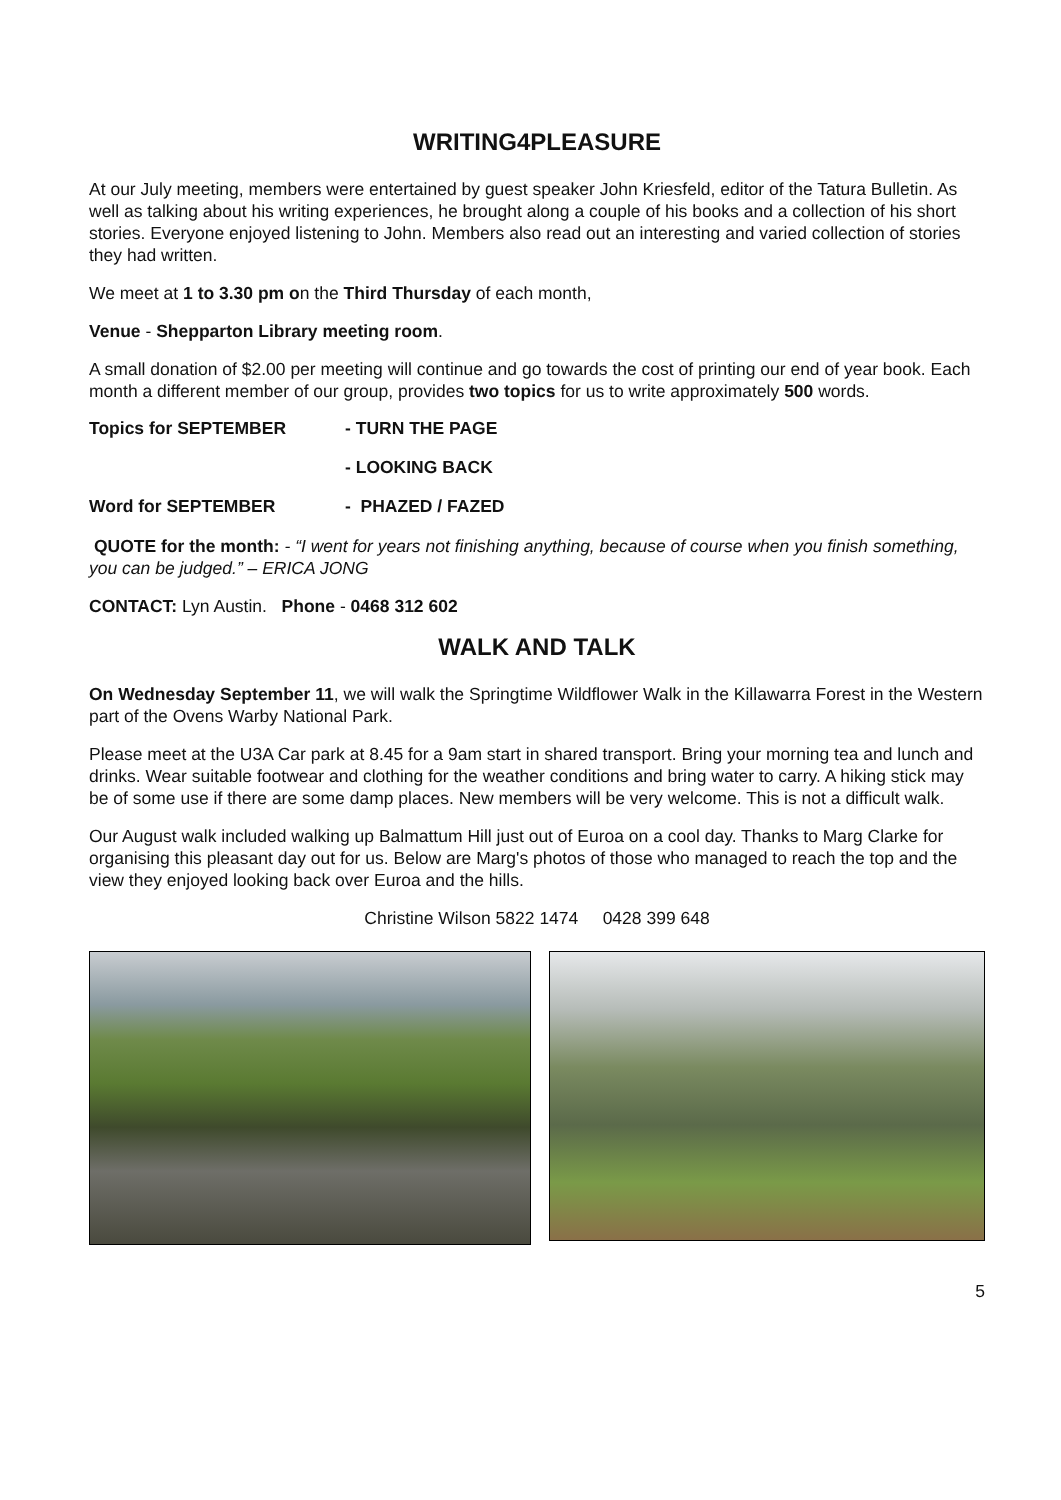WRITING4PLEASURE
At our July meeting, members were entertained by guest speaker John Kriesfeld, editor of the Tatura Bulletin. As well as talking about his writing experiences, he brought along a couple of his books and a collection of his short stories. Everyone enjoyed listening to John. Members also read out an interesting and varied collection of stories they had written.
We meet at 1 to 3.30 pm on the Third Thursday of each month,
Venue - Shepparton Library meeting room.
A small donation of $2.00 per meeting will continue and go towards the cost of printing our end of year book. Each month a different member of our group, provides two topics for us to write approximately 500 words.
Topics for SEPTEMBER - TURN THE PAGE
- LOOKING BACK
Word for SEPTEMBER - PHAZED / FAZED
QUOTE for the month: - “I went for years not finishing anything, because of course when you finish something, you can be judged.” – ERICA JONG
CONTACT: Lyn Austin. Phone - 0468 312 602
WALK AND TALK
On Wednesday September 11, we will walk the Springtime Wildflower Walk in the Killawarra Forest in the Western part of the Ovens Warby National Park.
Please meet at the U3A Car park at 8.45 for a 9am start in shared transport. Bring your morning tea and lunch and drinks. Wear suitable footwear and clothing for the weather conditions and bring water to carry. A hiking stick may be of some use if there are some damp places. New members will be very welcome. This is not a difficult walk.
Our August walk included walking up Balmattum Hill just out of Euroa on a cool day. Thanks to Marg Clarke for organising this pleasant day out for us. Below are Marg's photos of those who managed to reach the top and the view they enjoyed looking back over Euroa and the hills.
Christine Wilson 5822 1474 0428 399 648
5